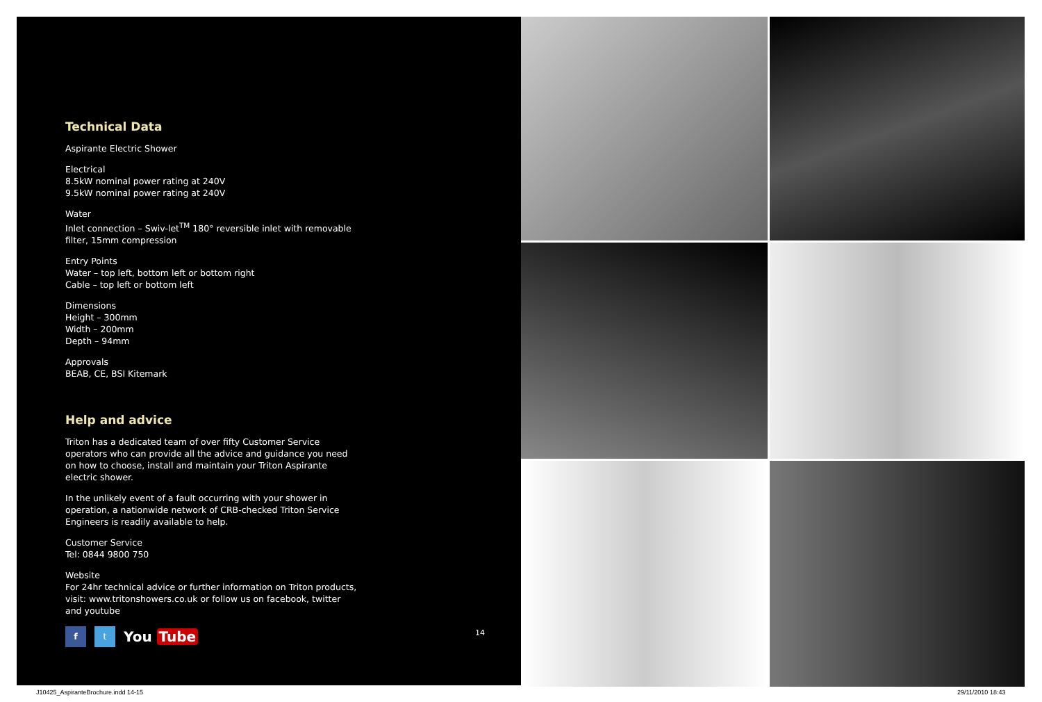Technical Data
Aspirante Electric Shower
Electrical
8.5kW nominal power rating at 240V
9.5kW nominal power rating at 240V
Water
Inlet connection – Swiv-let<sup>TM</sup> 180° reversible inlet with removable filter, 15mm compression
Entry Points
Water – top left, bottom left or bottom right
Cable – top left or bottom left
Dimensions
Height – 300mm
Width – 200mm
Depth – 94mm
Approvals
BEAB, CE, BSI Kitemark
Help and advice
Triton has a dedicated team of over fifty Customer Service operators who can provide all the advice and guidance you need on how to choose, install and maintain your Triton Aspirante electric shower.
In the unlikely event of a fault occurring with your shower in operation, a nationwide network of CRB-checked Triton Service Engineers is readily available to help.
Customer Service
Tel: 0844 9800 750
Website
For 24hr technical advice or further information on Triton products, visit: www.tritonshowers.co.uk or follow us on facebook, twitter and youtube
f t
You Tube
14
J10425_AspiranteBrochure.indd 14-15
29/11/2010 18:43